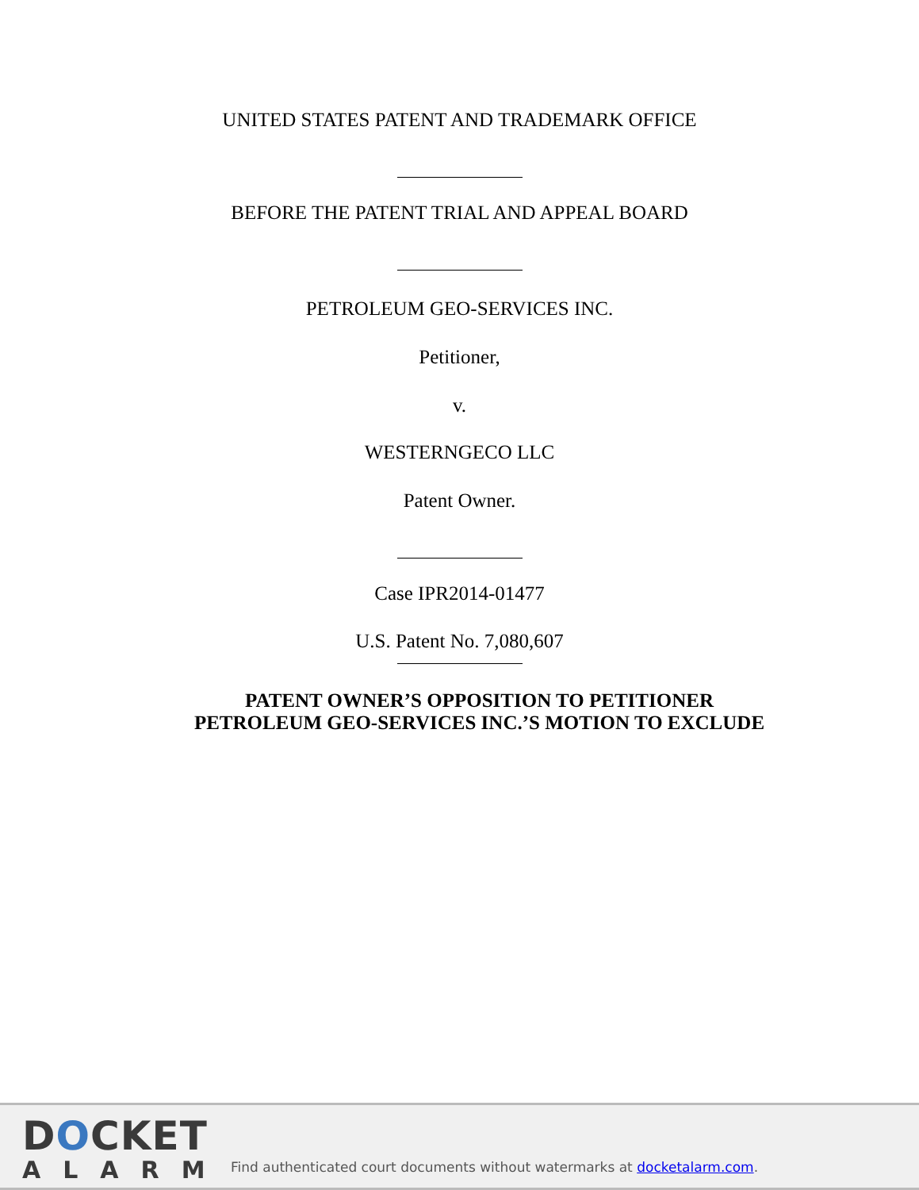UNITED STATES PATENT AND TRADEMARK OFFICE
BEFORE THE PATENT TRIAL AND APPEAL BOARD
PETROLEUM GEO-SERVICES INC.
Petitioner,
v.
WESTERNGECO LLC
Patent Owner.
Case IPR2014-01477
U.S. Patent No. 7,080,607
PATENT OWNER’S OPPOSITION TO PETITIONER
PETROLEUM GEO-SERVICES INC.’S MOTION TO EXCLUDE
DOCKET
ALARM
Find authenticated court documents without watermarks at docketalarm.com.